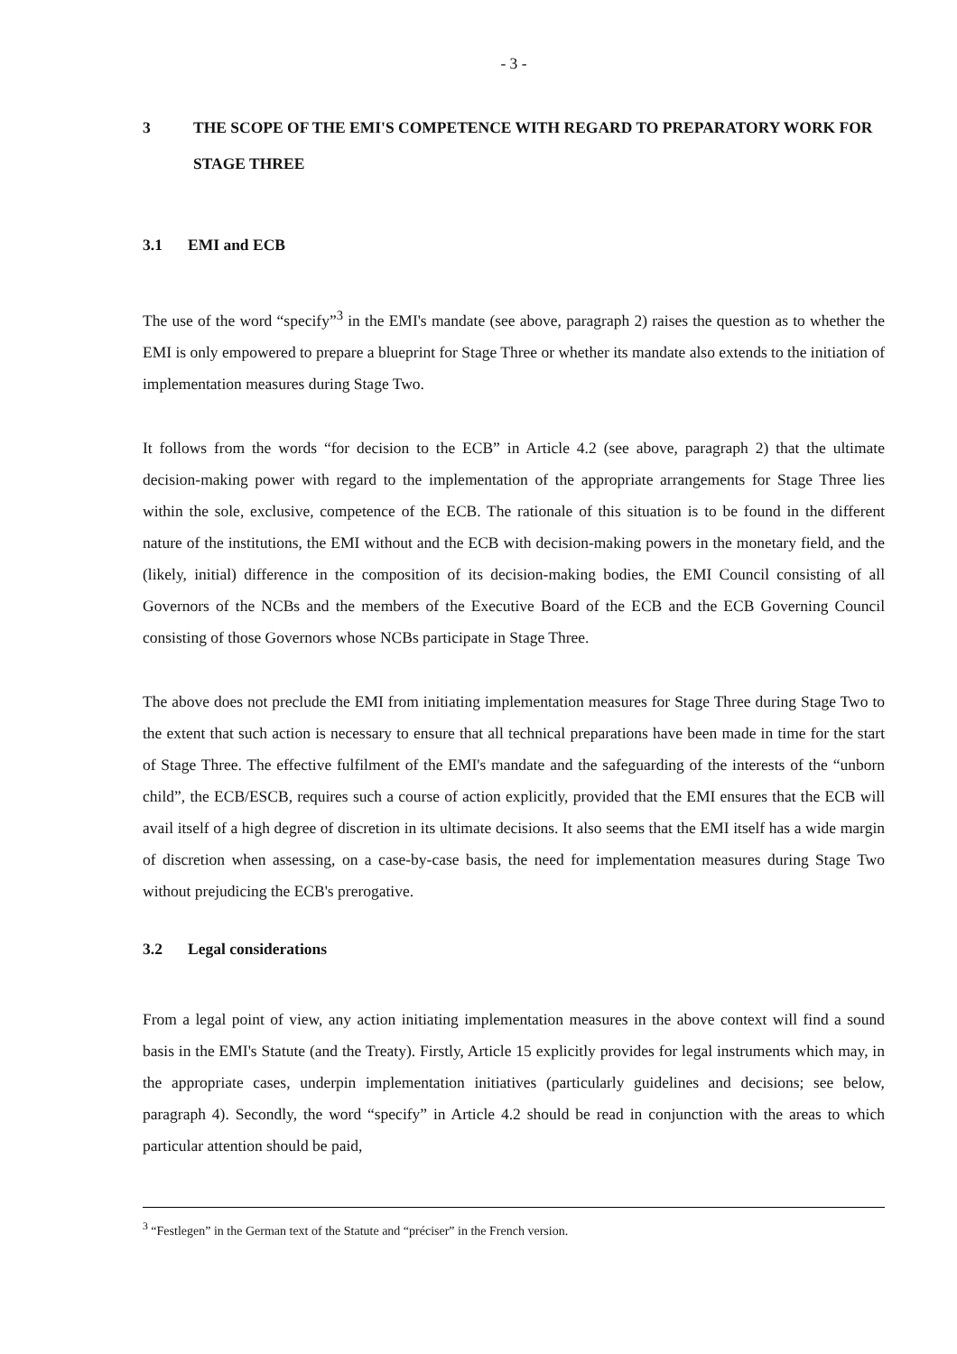- 3 -
3 THE SCOPE OF THE EMI'S COMPETENCE WITH REGARD TO PREPARATORY WORK FOR STAGE THREE
3.1 EMI and ECB
The use of the word “specify”<sup>3</sup> in the EMI's mandate (see above, paragraph 2) raises the question as to whether the EMI is only empowered to prepare a blueprint for Stage Three or whether its mandate also extends to the initiation of implementation measures during Stage Two.
It follows from the words “for decision to the ECB” in Article 4.2 (see above, paragraph 2) that the ultimate decision-making power with regard to the implementation of the appropriate arrangements for Stage Three lies within the sole, exclusive, competence of the ECB. The rationale of this situation is to be found in the different nature of the institutions, the EMI without and the ECB with decision-making powers in the monetary field, and the (likely, initial) difference in the composition of its decision-making bodies, the EMI Council consisting of all Governors of the NCBs and the members of the Executive Board of the ECB and the ECB Governing Council consisting of those Governors whose NCBs participate in Stage Three.
The above does not preclude the EMI from initiating implementation measures for Stage Three during Stage Two to the extent that such action is necessary to ensure that all technical preparations have been made in time for the start of Stage Three. The effective fulfilment of the EMI's mandate and the safeguarding of the interests of the “unborn child”, the ECB/ESCB, requires such a course of action explicitly, provided that the EMI ensures that the ECB will avail itself of a high degree of discretion in its ultimate decisions. It also seems that the EMI itself has a wide margin of discretion when assessing, on a case-by-case basis, the need for implementation measures during Stage Two without prejudicing the ECB's prerogative.
3.2 Legal considerations
From a legal point of view, any action initiating implementation measures in the above context will find a sound basis in the EMI's Statute (and the Treaty). Firstly, Article 15 explicitly provides for legal instruments which may, in the appropriate cases, underpin implementation initiatives (particularly guidelines and decisions; see below, paragraph 4). Secondly, the word “specify” in Article 4.2 should be read in conjunction with the areas to which particular attention should be paid,
<sup>3</sup> “Festlegen” in the German text of the Statute and “préciser” in the French version.